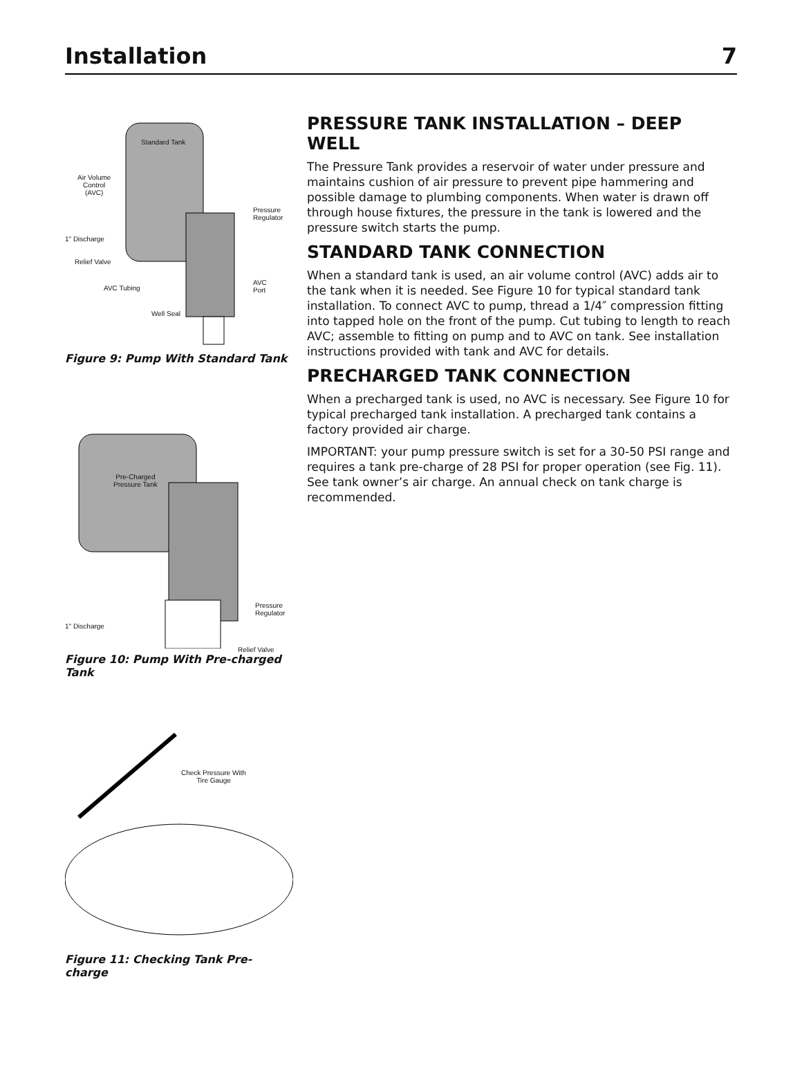Installation 7
Standard Tank
Air Volume
Control
(AVC)
Pressure
Regulator
1" Discharge
Relief Valve
AVC
Port AVC Tubing
Well Seal
Figure 9: Pump With Standard Tank
Pre-Charged
Pressure Tank
Pressure
Regulator
1" Discharge
Relief Valve
Figure 10: Pump With Pre-charged Tank
Check Pressure With
Tire Gauge
Figure 11: Checking Tank Pre-charge
PRESSURE TANK INSTALLATION – DEEP WELL
The Pressure Tank provides a reservoir of water under pressure and maintains cushion of air pressure to prevent pipe hammering and possible damage to plumbing components. When water is drawn off through house fixtures, the pressure in the tank is lowered and the pressure switch starts the pump.
STANDARD TANK CONNECTION
When a standard tank is used, an air volume control (AVC) adds air to the tank when it is needed. See Figure 10 for typical standard tank installation. To connect AVC to pump, thread a 1/4″ compression fitting into tapped hole on the front of the pump. Cut tubing to length to reach AVC; assemble to fitting on pump and to AVC on tank. See installation instructions provided with tank and AVC for details.
PRECHARGED TANK CONNECTION
When a precharged tank is used, no AVC is necessary. See Figure 10 for typical precharged tank installation. A precharged tank contains a factory provided air charge.
IMPORTANT: your pump pressure switch is set for a 30-50 PSI range and requires a tank pre-charge of 28 PSI for proper operation (see Fig. 11). See tank owner’s air charge. An annual check on tank charge is recommended.